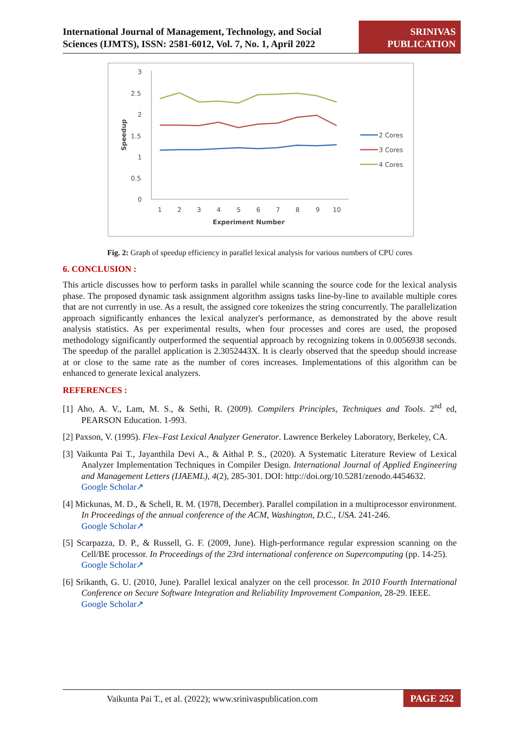International Journal of Management, Technology, and Social
Sciences (IJMTS), ISSN: 2581-6012, Vol. 7, No. 1, April 2022
SRINIVAS
PUBLICATION
3
2.5
2
1.5
1
0.5
0
Speedup
1
2
3
4
5
6
7
8
9
10
Experiment Number
2 Cores
3 Cores
4 Cores
Fig. 2: Graph of speedup efficiency in parallel lexical analysis for various numbers of CPU cores
6. CONCLUSION :
This article discusses how to perform tasks in parallel while scanning the source code for the lexical analysis phase. The proposed dynamic task assignment algorithm assigns tasks line-by-line to available multiple cores that are not currently in use. As a result, the assigned core tokenizes the string concurrently. The parallelization approach significantly enhances the lexical analyzer's performance, as demonstrated by the above result analysis statistics. As per experimental results, when four processes and cores are used, the proposed methodology significantly outperformed the sequential approach by recognizing tokens in 0.0056938 seconds. The speedup of the parallel application is 2.3052443X. It is clearly observed that the speedup should increase at or close to the same rate as the number of cores increases. Implementations of this algorithm can be enhanced to generate lexical analyzers.
REFERENCES :
[1] Aho, A. V., Lam, M. S., & Sethi, R. (2009). Compilers Principles, Techniques and Tools. 2<sup>nd</sup> ed, PEARSON Education. 1-993.
[2] Paxson, V. (1995). Flex–Fast Lexical Analyzer Generator. Lawrence Berkeley Laboratory, Berkeley, CA.
[3] Vaikunta Pai T., Jayanthila Devi A., & Aithal P. S., (2020). A Systematic Literature Review of Lexical Analyzer Implementation Techniques in Compiler Design. International Journal of Applied Engineering and Management Letters (IJAEML), 4(2), 285-301. DOI: http://doi.org/10.5281/zenodo.4454632.
Google Scholar↗
[4] Mickunas, M. D., & Schell, R. M. (1978, December). Parallel compilation in a multiprocessor environment. In Proceedings of the annual conference of the ACM, Washington, D.C., USA. 241-246.
Google Scholar↗
[5] Scarpazza, D. P., & Russell, G. F. (2009, June). High-performance regular expression scanning on the Cell/BE processor. In Proceedings of the 23rd international conference on Supercomputing (pp. 14-25).
Google Scholar↗
[6] Srikanth, G. U. (2010, June). Parallel lexical analyzer on the cell processor. In 2010 Fourth International Conference on Secure Software Integration and Reliability Improvement Companion, 28-29. IEEE.
Google Scholar↗
Vaikunta Pai T., et al. (2022); www.srinivaspublication.com
PAGE 252